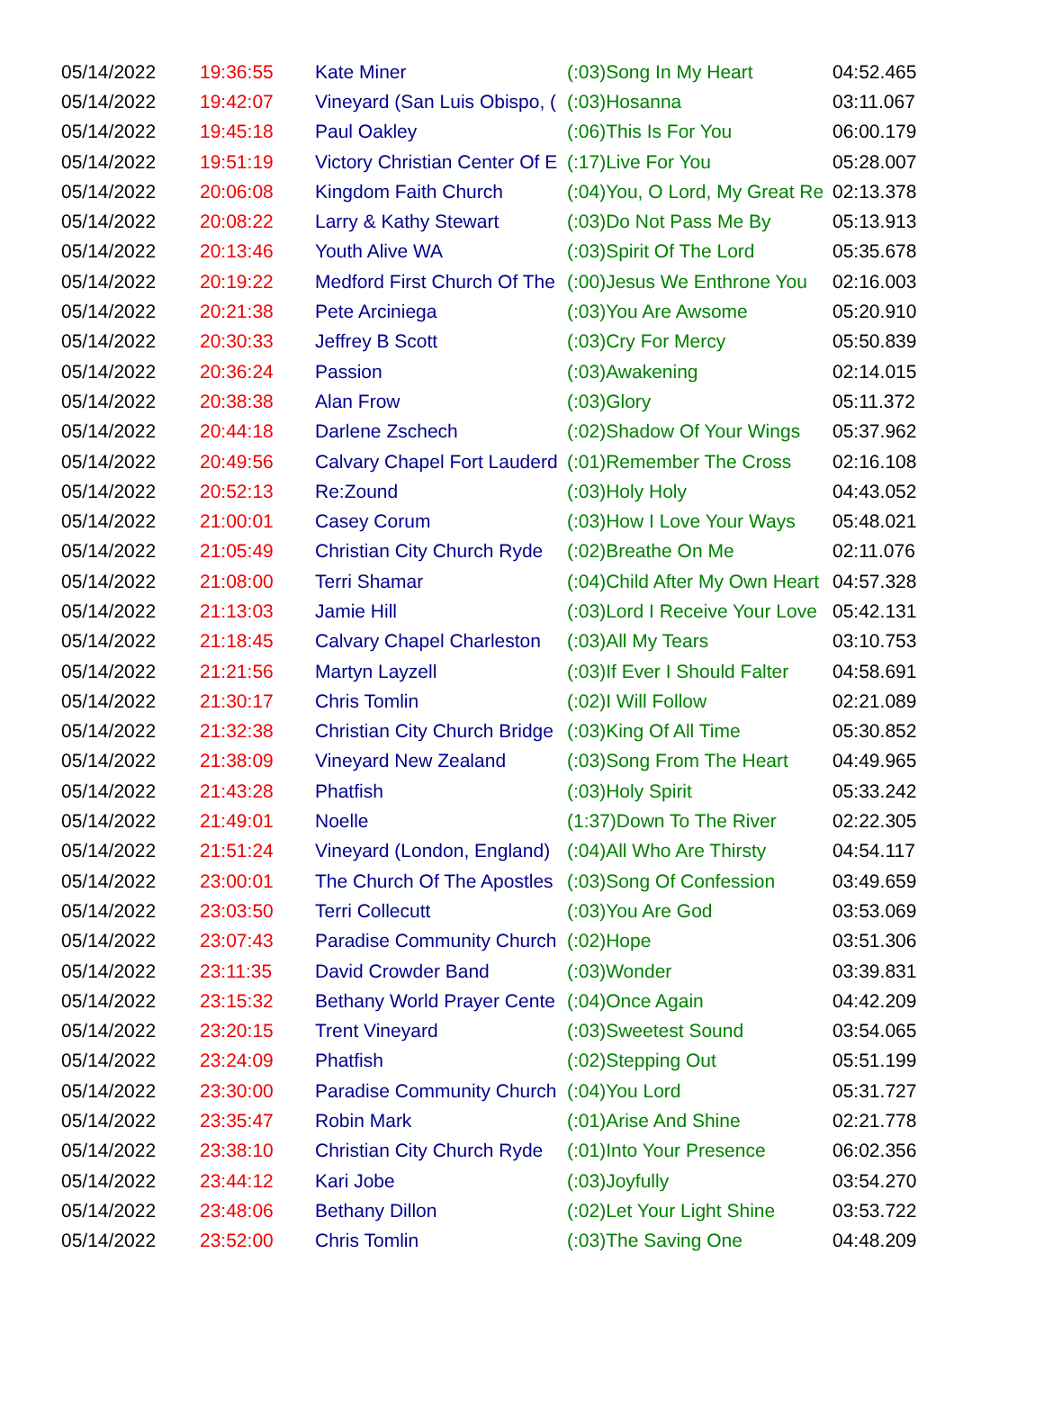| 05/14/2022 | 19:36:55 | Kate Miner | (:03)Song In My Heart | 04:52.465 |
| 05/14/2022 | 19:42:07 | Vineyard (San Luis Obispo, ( | (:03)Hosanna | 03:11.067 |
| 05/14/2022 | 19:45:18 | Paul Oakley | (:06)This Is For You | 06:00.179 |
| 05/14/2022 | 19:51:19 | Victory Christian Center Of E | (:17)Live For You | 05:28.007 |
| 05/14/2022 | 20:06:08 | Kingdom Faith Church | (:04)You, O Lord, My Great Re | 02:13.378 |
| 05/14/2022 | 20:08:22 | Larry & Kathy Stewart | (:03)Do Not Pass Me By | 05:13.913 |
| 05/14/2022 | 20:13:46 | Youth Alive WA | (:03)Spirit Of The Lord | 05:35.678 |
| 05/14/2022 | 20:19:22 | Medford First Church Of The | (:00)Jesus We Enthrone You | 02:16.003 |
| 05/14/2022 | 20:21:38 | Pete Arciniega | (:03)You Are Awsome | 05:20.910 |
| 05/14/2022 | 20:30:33 | Jeffrey B Scott | (:03)Cry For Mercy | 05:50.839 |
| 05/14/2022 | 20:36:24 | Passion | (:03)Awakening | 02:14.015 |
| 05/14/2022 | 20:38:38 | Alan Frow | (:03)Glory | 05:11.372 |
| 05/14/2022 | 20:44:18 | Darlene Zschech | (:02)Shadow Of Your Wings | 05:37.962 |
| 05/14/2022 | 20:49:56 | Calvary Chapel Fort Lauderd | (:01)Remember The Cross | 02:16.108 |
| 05/14/2022 | 20:52:13 | Re:Zound | (:03)Holy Holy | 04:43.052 |
| 05/14/2022 | 21:00:01 | Casey Corum | (:03)How I Love Your Ways | 05:48.021 |
| 05/14/2022 | 21:05:49 | Christian City Church Ryde | (:02)Breathe On Me | 02:11.076 |
| 05/14/2022 | 21:08:00 | Terri Shamar | (:04)Child After My Own Heart | 04:57.328 |
| 05/14/2022 | 21:13:03 | Jamie Hill | (:03)Lord I Receive Your Love | 05:42.131 |
| 05/14/2022 | 21:18:45 | Calvary Chapel Charleston | (:03)All My Tears | 03:10.753 |
| 05/14/2022 | 21:21:56 | Martyn Layzell | (:03)If Ever I Should Falter | 04:58.691 |
| 05/14/2022 | 21:30:17 | Chris Tomlin | (:02)I Will Follow | 02:21.089 |
| 05/14/2022 | 21:32:38 | Christian City Church Bridge | (:03)King Of All Time | 05:30.852 |
| 05/14/2022 | 21:38:09 | Vineyard New Zealand | (:03)Song From The Heart | 04:49.965 |
| 05/14/2022 | 21:43:28 | Phatfish | (:03)Holy Spirit | 05:33.242 |
| 05/14/2022 | 21:49:01 | Noelle | (1:37)Down To The River | 02:22.305 |
| 05/14/2022 | 21:51:24 | Vineyard (London, England) | (:04)All Who Are Thirsty | 04:54.117 |
| 05/14/2022 | 23:00:01 | The Church Of The Apostles | (:03)Song Of Confession | 03:49.659 |
| 05/14/2022 | 23:03:50 | Terri Collecutt | (:03)You Are God | 03:53.069 |
| 05/14/2022 | 23:07:43 | Paradise Community Church | (:02)Hope | 03:51.306 |
| 05/14/2022 | 23:11:35 | David Crowder Band | (:03)Wonder | 03:39.831 |
| 05/14/2022 | 23:15:32 | Bethany World Prayer Cente | (:04)Once Again | 04:42.209 |
| 05/14/2022 | 23:20:15 | Trent Vineyard | (:03)Sweetest Sound | 03:54.065 |
| 05/14/2022 | 23:24:09 | Phatfish | (:02)Stepping Out | 05:51.199 |
| 05/14/2022 | 23:30:00 | Paradise Community Church | (:04)You Lord | 05:31.727 |
| 05/14/2022 | 23:35:47 | Robin Mark | (:01)Arise And Shine | 02:21.778 |
| 05/14/2022 | 23:38:10 | Christian City Church Ryde | (:01)Into Your Presence | 06:02.356 |
| 05/14/2022 | 23:44:12 | Kari Jobe | (:03)Joyfully | 03:54.270 |
| 05/14/2022 | 23:48:06 | Bethany Dillon | (:02)Let Your Light Shine | 03:53.722 |
| 05/14/2022 | 23:52:00 | Chris Tomlin | (:03)The Saving One | 04:48.209 |